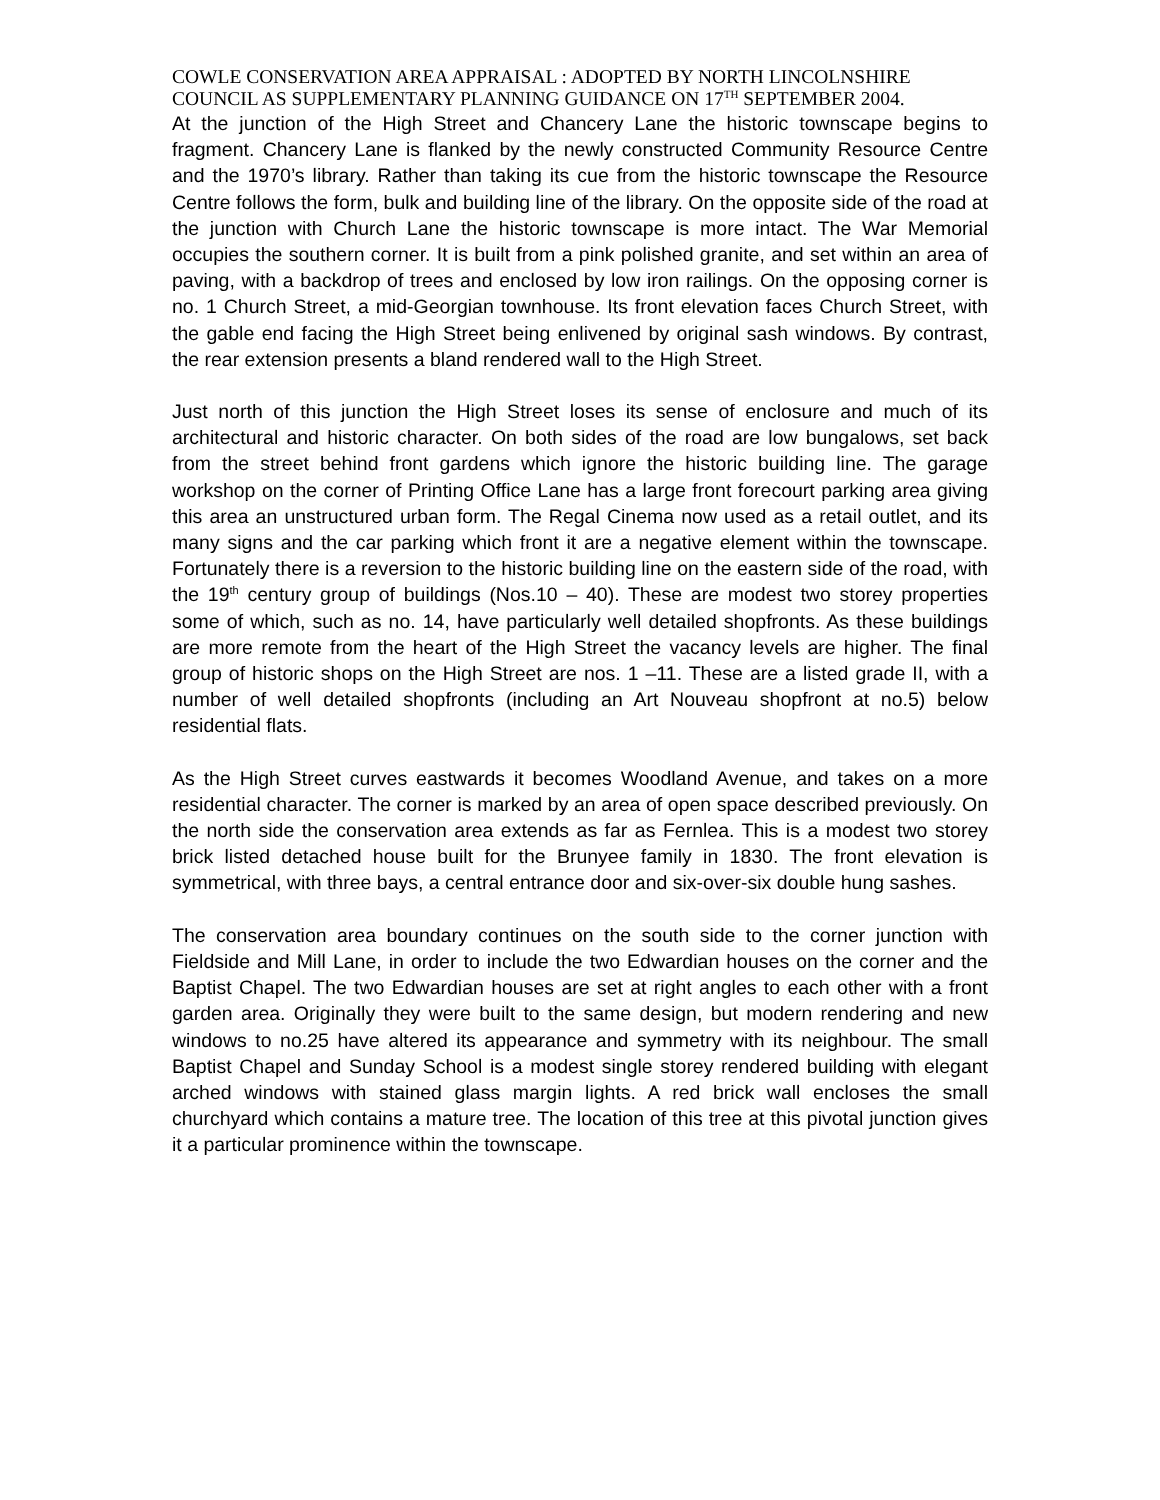COWLE CONSERVATION AREA APPRAISAL : ADOPTED BY NORTH LINCOLNSHIRE COUNCIL AS SUPPLEMENTARY PLANNING GUIDANCE ON 17<sup>TH</sup> SEPTEMBER 2004.
At the junction of the High Street and Chancery Lane the historic townscape begins to fragment. Chancery Lane is flanked by the newly constructed Community Resource Centre and the 1970’s library. Rather than taking its cue from the historic townscape the Resource Centre follows the form, bulk and building line of the library. On the opposite side of the road at the junction with Church Lane the historic townscape is more intact. The War Memorial occupies the southern corner. It is built from a pink polished granite, and set within an area of paving, with a backdrop of trees and enclosed by low iron railings. On the opposing corner is no. 1 Church Street, a mid-Georgian townhouse. Its front elevation faces Church Street, with the gable end facing the High Street being enlivened by original sash windows. By contrast, the rear extension presents a bland rendered wall to the High Street.
Just north of this junction the High Street loses its sense of enclosure and much of its architectural and historic character. On both sides of the road are low bungalows, set back from the street behind front gardens which ignore the historic building line. The garage workshop on the corner of Printing Office Lane has a large front forecourt parking area giving this area an unstructured urban form. The Regal Cinema now used as a retail outlet, and its many signs and the car parking which front it are a negative element within the townscape. Fortunately there is a reversion to the historic building line on the eastern side of the road, with the 19<sup>th</sup> century group of buildings (Nos.10 – 40). These are modest two storey properties some of which, such as no. 14, have particularly well detailed shopfronts. As these buildings are more remote from the heart of the High Street the vacancy levels are higher. The final group of historic shops on the High Street are nos. 1 –11. These are a listed grade II, with a number of well detailed shopfronts (including an Art Nouveau shopfront at no.5) below residential flats.
As the High Street curves eastwards it becomes Woodland Avenue, and takes on a more residential character. The corner is marked by an area of open space described previously. On the north side the conservation area extends as far as Fernlea. This is a modest two storey brick listed detached house built for the Brunyee family in 1830. The front elevation is symmetrical, with three bays, a central entrance door and six-over-six double hung sashes.
The conservation area boundary continues on the south side to the corner junction with Fieldside and Mill Lane, in order to include the two Edwardian houses on the corner and the Baptist Chapel. The two Edwardian houses are set at right angles to each other with a front garden area. Originally they were built to the same design, but modern rendering and new windows to no.25 have altered its appearance and symmetry with its neighbour. The small Baptist Chapel and Sunday School is a modest single storey rendered building with elegant arched windows with stained glass margin lights. A red brick wall encloses the small churchyard which contains a mature tree. The location of this tree at this pivotal junction gives it a particular prominence within the townscape.